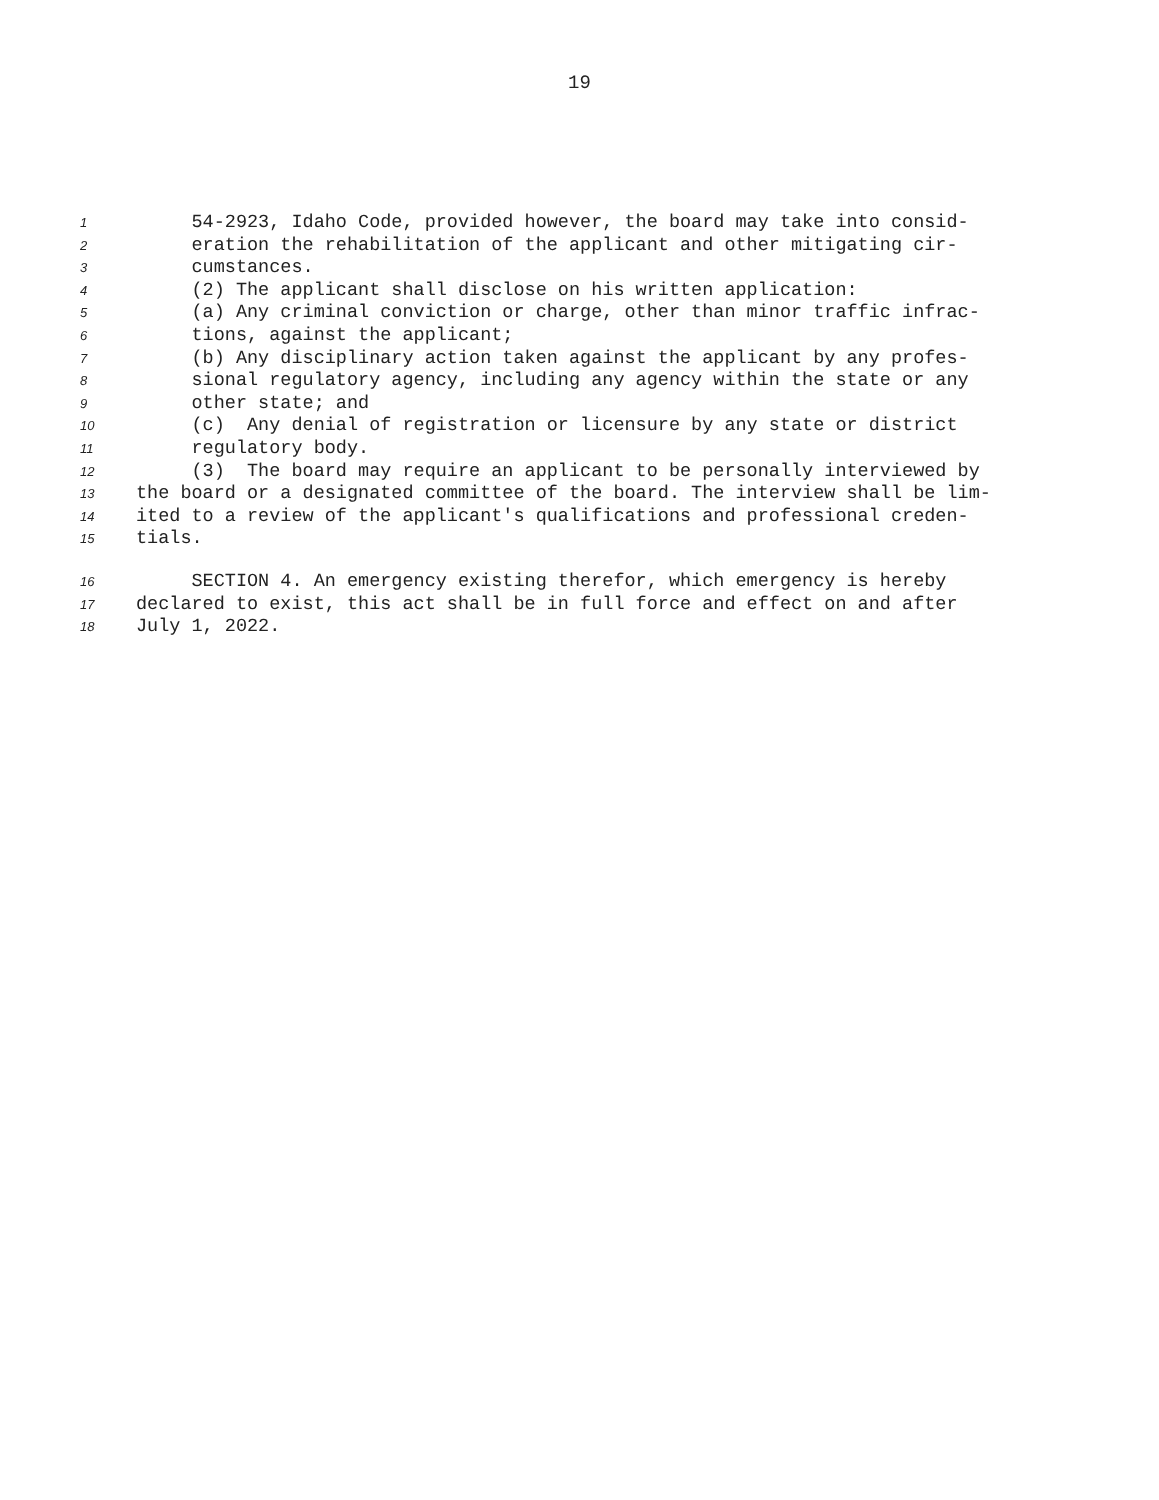19
1 54-2923, Idaho Code, provided however, the board may take into consid-
2 eration the rehabilitation of the applicant and other mitigating cir-
3 cumstances.
4 (2) The applicant shall disclose on his written application:
5 (a) Any criminal conviction or charge, other than minor traffic infrac-
6 tions, against the applicant;
7 (b) Any disciplinary action taken against the applicant by any profes-
8 sional regulatory agency, including any agency within the state or any
9 other state; and
10 (c) Any denial of registration or licensure by any state or district
11 regulatory body.
12 (3) The board may require an applicant to be personally interviewed by
13 the board or a designated committee of the board. The interview shall be lim-
14 ited to a review of the applicant's qualifications and professional creden-
15 tials.
16 SECTION 4. An emergency existing therefor, which emergency is hereby
17 declared to exist, this act shall be in full force and effect on and after
18 July 1, 2022.